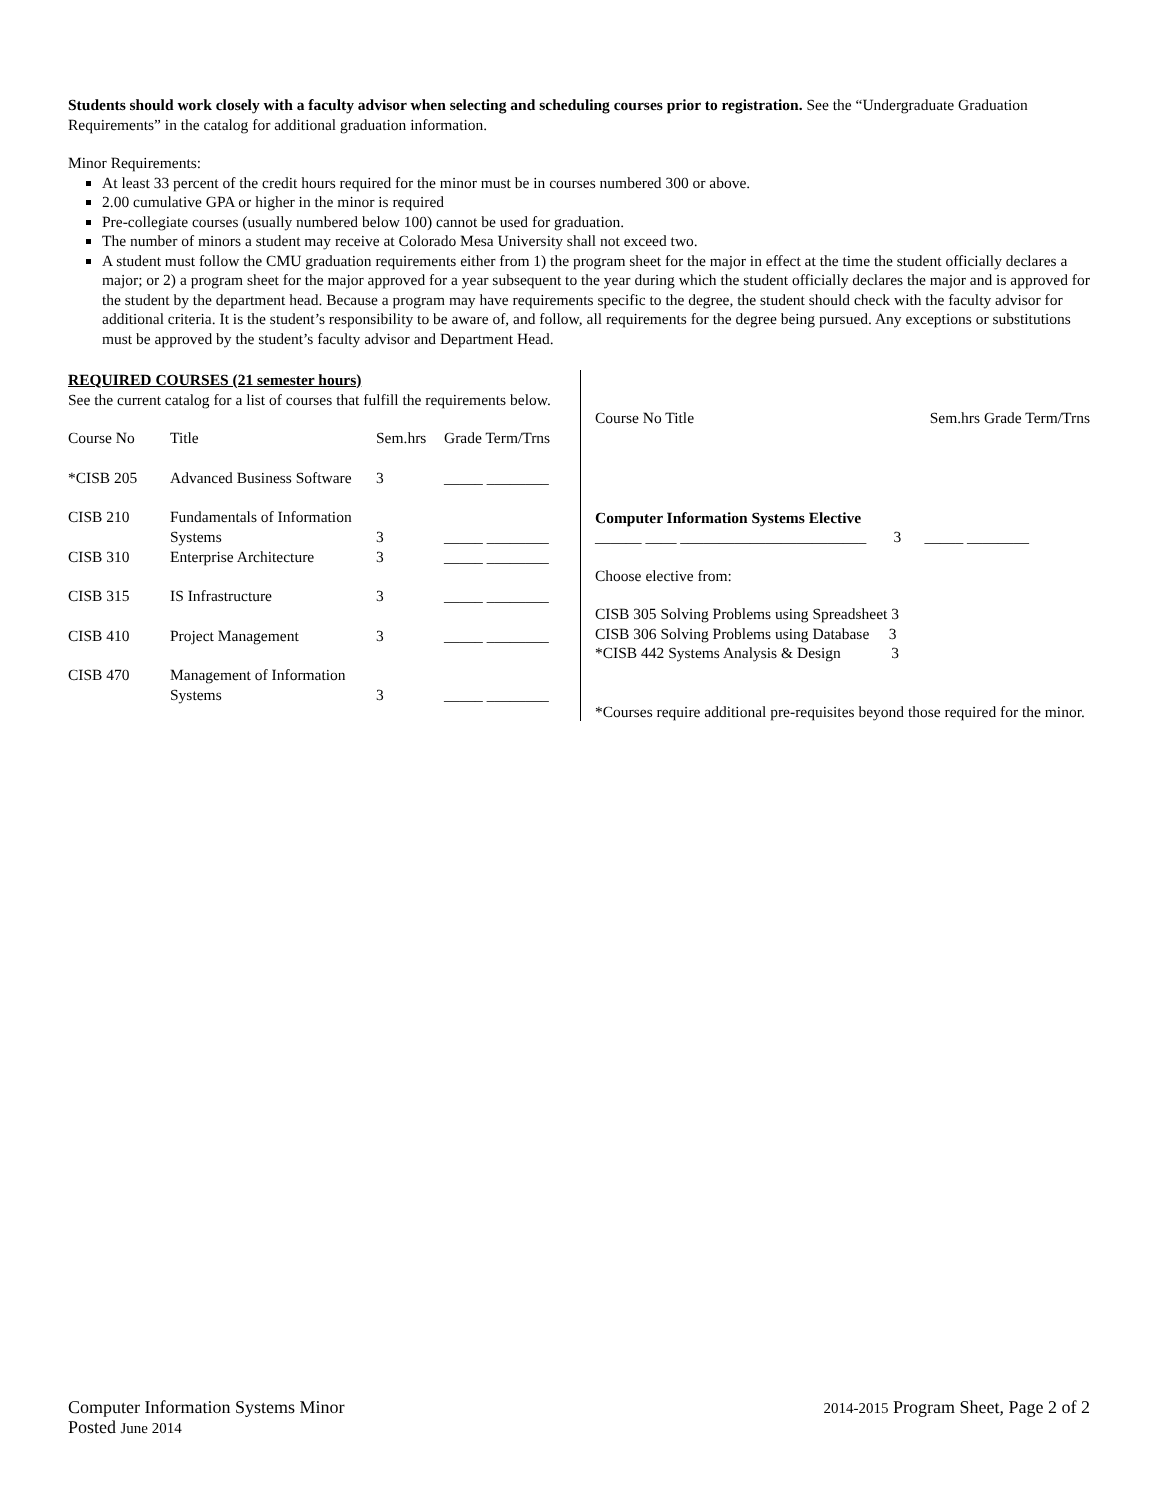Students should work closely with a faculty advisor when selecting and scheduling courses prior to registration. See the “Undergraduate Graduation Requirements” in the catalog for additional graduation information.
Minor Requirements:
At least 33 percent of the credit hours required for the minor must be in courses numbered 300 or above.
2.00 cumulative GPA or higher in the minor is required
Pre-collegiate courses (usually numbered below 100) cannot be used for graduation.
The number of minors a student may receive at Colorado Mesa University shall not exceed two.
A student must follow the CMU graduation requirements either from 1) the program sheet for the major in effect at the time the student officially declares a major; or 2) a program sheet for the major approved for a year subsequent to the year during which the student officially declares the major and is approved for the student by the department head. Because a program may have requirements specific to the degree, the student should check with the faculty advisor for additional criteria. It is the student’s responsibility to be aware of, and follow, all requirements for the degree being pursued. Any exceptions or substitutions must be approved by the student’s faculty advisor and Department Head.
REQUIRED COURSES (21 semester hours)
See the current catalog for a list of courses that fulfill the requirements below.
| Course No | Title | Sem.hrs | Grade Term/Trns |
| *CISB 205 | Advanced Business Software | 3 | _____ ________ |
| CISB 210 | Fundamentals of Information Systems | 3 | _____ ________ |
| CISB 310 | Enterprise Architecture | 3 | _____ ________ |
| CISB 315 | IS Infrastructure | 3 | _____ ________ |
| CISB 410 | Project Management | 3 | _____ ________ |
| CISB 470 | Management of Information Systems | 3 | _____ ________ |
| Course No Title | Sem.hrs Grade Term/Trns |
Computer Information Systems Elective
______ ____ ________________________ 3 _____ ________
Choose elective from:
CISB 305 Solving Problems using Spreadsheet 3
CISB 306 Solving Problems using Database 3
*CISB 442 Systems Analysis & Design 3
*Courses require additional pre-requisites beyond those required for the minor.
Computer Information Systems Minor
Posted June 2014
2014-2015 Program Sheet, Page 2 of 2